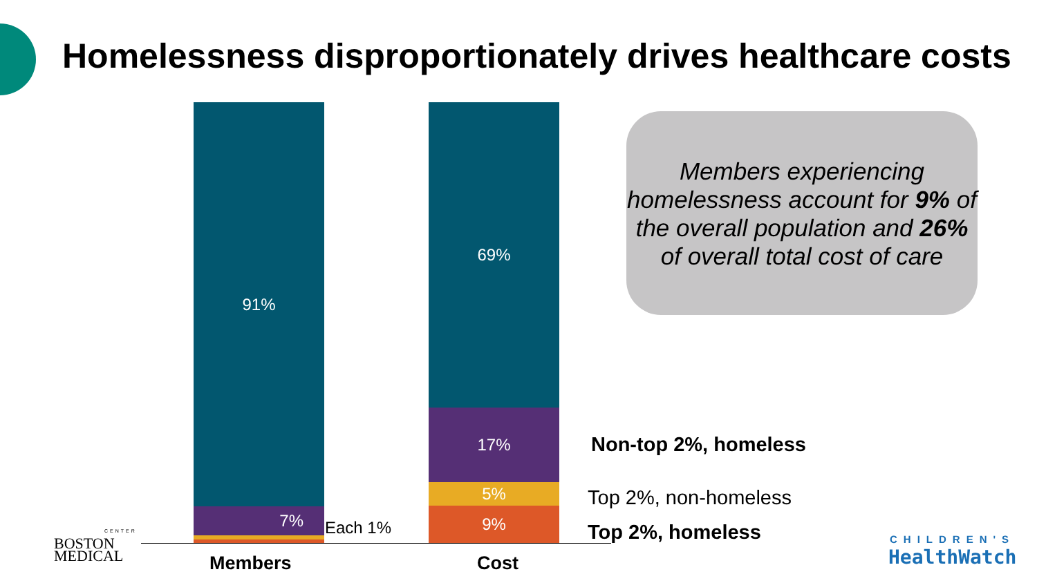Homelessness disproportionately drives healthcare costs
91%
7%
Each 1%
69%
17%
5%
9%
Members Cost
Members experiencing homelessness account for 9% of the overall population and 26% of overall total cost of care
Non-top 2%, homeless
Top 2%, non-homeless
Top 2%, homeless
BOSTON
MEDICAL
CENTER
CHILDREN'S
HealthWatch